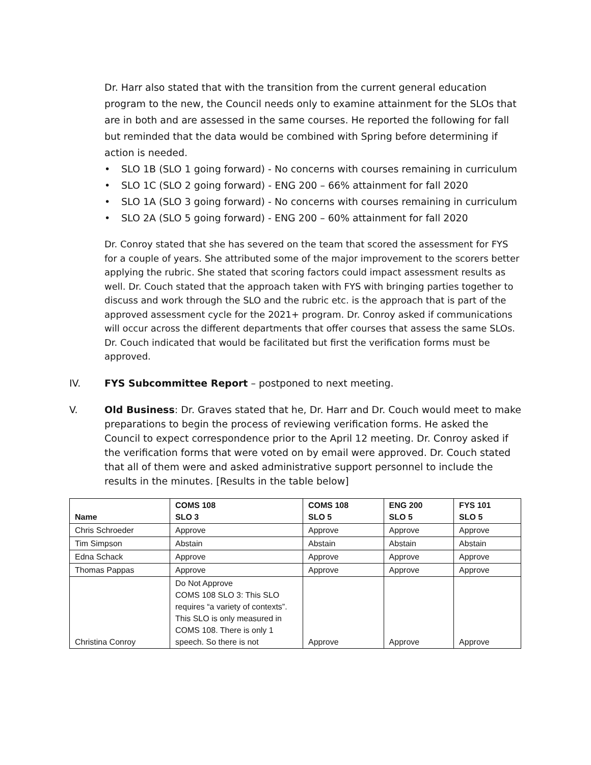Dr. Harr also stated that with the transition from the current general education program to the new, the Council needs only to examine attainment for the SLOs that are in both and are assessed in the same courses. He reported the following for fall but reminded that the data would be combined with Spring before determining if action is needed.
• SLO 1B (SLO 1 going forward) - No concerns with courses remaining in curriculum
• SLO 1C (SLO 2 going forward) - ENG 200 – 66% attainment for fall 2020
• SLO 1A (SLO 3 going forward) - No concerns with courses remaining in curriculum
• SLO 2A (SLO 5 going forward) - ENG 200 – 60% attainment for fall 2020
Dr. Conroy stated that she has severed on the team that scored the assessment for FYS for a couple of years. She attributed some of the major improvement to the scorers better applying the rubric. She stated that scoring factors could impact assessment results as well. Dr. Couch stated that the approach taken with FYS with bringing parties together to discuss and work through the SLO and the rubric etc. is the approach that is part of the approved assessment cycle for the 2021+ program. Dr. Conroy asked if communications will occur across the different departments that offer courses that assess the same SLOs. Dr. Couch indicated that would be facilitated but first the verification forms must be approved.
IV. FYS Subcommittee Report – postponed to next meeting.
V. Old Business: Dr. Graves stated that he, Dr. Harr and Dr. Couch would meet to make preparations to begin the process of reviewing verification forms. He asked the Council to expect correspondence prior to the April 12 meeting. Dr. Conroy asked if the verification forms that were voted on by email were approved. Dr. Couch stated that all of them were and asked administrative support personnel to include the results in the minutes. [Results in the table below]
| Name | COMS 108 SLO 3 | COMS 108 SLO 5 | ENG 200 SLO 5 | FYS 101 SLO 5 |
| --- | --- | --- | --- | --- |
| Chris Schroeder | Approve | Approve | Approve | Approve |
| Tim Simpson | Abstain | Abstain | Abstain | Abstain |
| Edna Schack | Approve | Approve | Approve | Approve |
| Thomas Pappas | Approve | Approve | Approve | Approve |
| Christina Conroy | Do Not Approve COMS 108 SLO 3: This SLO requires “a variety of contexts”. This SLO is only measured in COMS 108. There is only 1 speech. So there is not | Approve | Approve | Approve |